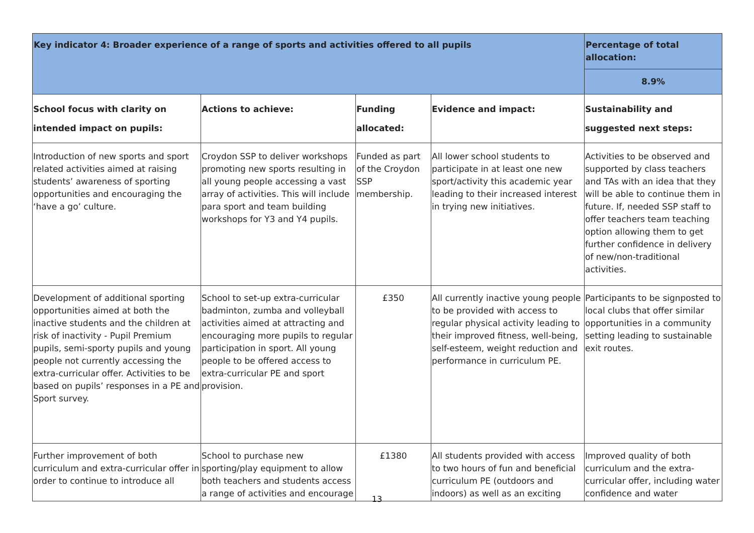| Key indicator 4: Broader experience of a range of sports and activities offered to all pupils | | | | Percentage of total allocation: |
| | | | | 8.9% |
| School focus with clarity on intended impact on pupils: | Actions to achieve: | Funding allocated: | Evidence and impact: | Sustainability and suggested next steps: |
| Introduction of new sports and sport related activities aimed at raising students’ awareness of sporting opportunities and encouraging the ‘have a go’ culture. | Croydon SSP to deliver workshops promoting new sports resulting in all young people accessing a vast array of activities. This will include para sport and team building workshops for Y3 and Y4 pupils. | Funded as part of the Croydon SSP membership. | All lower school students to participate in at least one new sport/activity this academic year leading to their increased interest in trying new initiatives. | Activities to be observed and supported by class teachers and TAs with an idea that they will be able to continue them in future. If, needed SSP staff to offer teachers team teaching option allowing them to get further confidence in delivery of new/non-traditional activities. |
| Development of additional sporting opportunities aimed at both the inactive students and the children at risk of inactivity - Pupil Premium pupils, semi-sporty pupils and young people not currently accessing the extra-curricular offer. Activities to be based on pupils’ responses in a PE and Sport survey. | School to set-up extra-curricular badminton, zumba and volleyball activities aimed at attracting and encouraging more pupils to regular participation in sport. All young people to be offered access to extra-curricular PE and sport provision. | £350 | All currently inactive young people to be provided with access to regular physical activity leading to their improved fitness, well-being, self-esteem, weight reduction and performance in curriculum PE. | Participants to be signposted to local clubs that offer similar opportunities in a community setting leading to sustainable exit routes. |
| Further improvement of both curriculum and extra-curricular offer in order to continue to introduce all | School to purchase new sporting/play equipment to allow both teachers and students access a range of activities and encourage | £1380 | All students provided with access to two hours of fun and beneficial curriculum PE (outdoors and indoors) as well as an exciting | Improved quality of both curriculum and the extra-curricular offer, including water confidence and water |
13